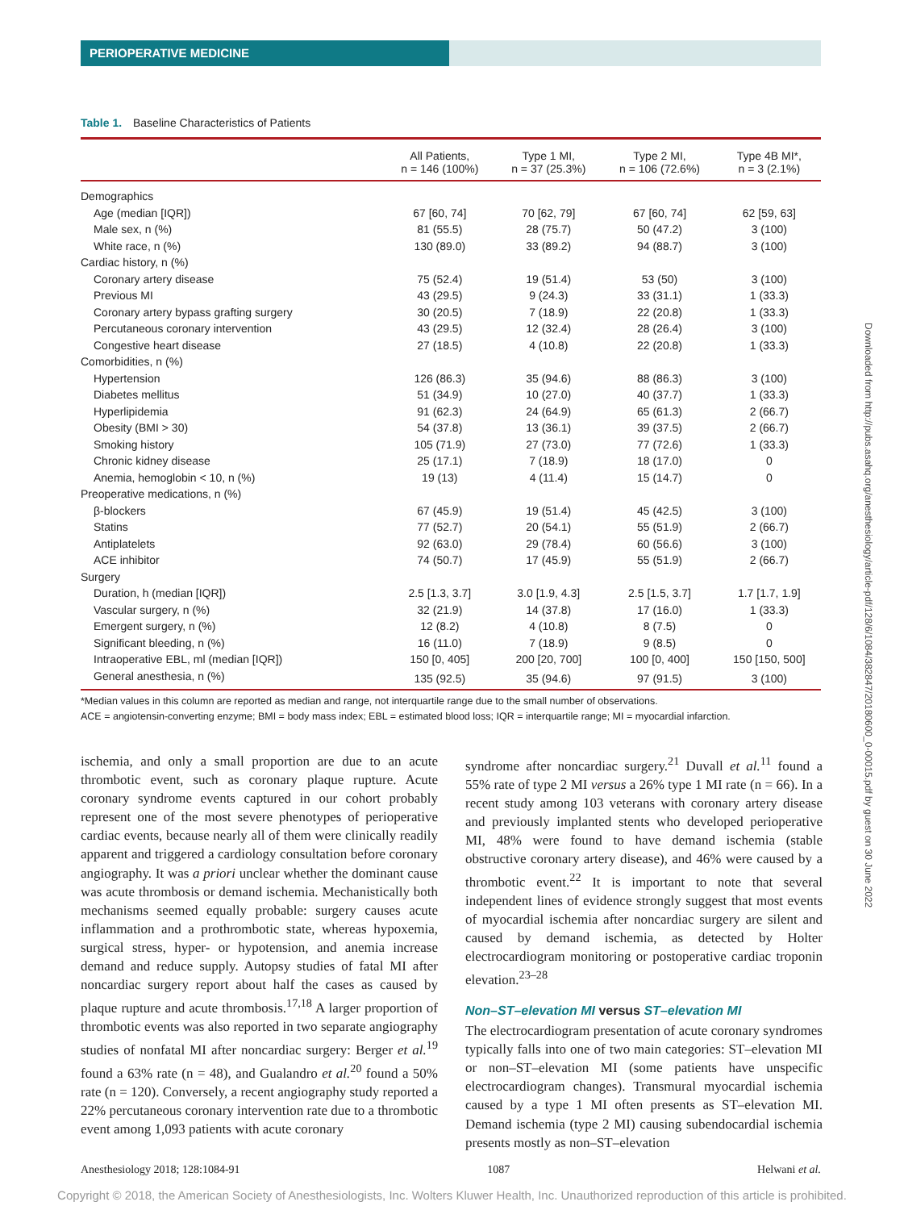PERIOPERATIVE MEDICINE
Table 1. Baseline Characteristics of Patients
| | All Patients, n = 146 (100%) | Type 1 MI, n = 37 (25.3%) | Type 2 MI, n = 106 (72.6%) | Type 4B MI*, n = 3 (2.1%) |
| --- | --- | --- | --- | --- |
| Demographics | | | | |
| Age (median [IQR]) | 67 [60, 74] | 70 [62, 79] | 67 [60, 74] | 62 [59, 63] |
| Male sex, n (%) | 81 (55.5) | 28 (75.7) | 50 (47.2) | 3 (100) |
| White race, n (%) | 130 (89.0) | 33 (89.2) | 94 (88.7) | 3 (100) |
| Cardiac history, n (%) | | | | |
| Coronary artery disease | 75 (52.4) | 19 (51.4) | 53 (50) | 3 (100) |
| Previous MI | 43 (29.5) | 9 (24.3) | 33 (31.1) | 1 (33.3) |
| Coronary artery bypass grafting surgery | 30 (20.5) | 7 (18.9) | 22 (20.8) | 1 (33.3) |
| Percutaneous coronary intervention | 43 (29.5) | 12 (32.4) | 28 (26.4) | 3 (100) |
| Congestive heart disease | 27 (18.5) | 4 (10.8) | 22 (20.8) | 1 (33.3) |
| Comorbidities, n (%) | | | | |
| Hypertension | 126 (86.3) | 35 (94.6) | 88 (86.3) | 3 (100) |
| Diabetes mellitus | 51 (34.9) | 10 (27.0) | 40 (37.7) | 1 (33.3) |
| Hyperlipidemia | 91 (62.3) | 24 (64.9) | 65 (61.3) | 2 (66.7) |
| Obesity (BMI > 30) | 54 (37.8) | 13 (36.1) | 39 (37.5) | 2 (66.7) |
| Smoking history | 105 (71.9) | 27 (73.0) | 77 (72.6) | 1 (33.3) |
| Chronic kidney disease | 25 (17.1) | 7 (18.9) | 18 (17.0) | 0 |
| Anemia, hemoglobin < 10, n (%) | 19 (13) | 4 (11.4) | 15 (14.7) | 0 |
| Preoperative medications, n (%) | | | | |
| β-blockers | 67 (45.9) | 19 (51.4) | 45 (42.5) | 3 (100) |
| Statins | 77 (52.7) | 20 (54.1) | 55 (51.9) | 2 (66.7) |
| Antiplatelets | 92 (63.0) | 29 (78.4) | 60 (56.6) | 3 (100) |
| ACE inhibitor | 74 (50.7) | 17 (45.9) | 55 (51.9) | 2 (66.7) |
| Surgery | | | | |
| Duration, h (median [IQR]) | 2.5 [1.3, 3.7] | 3.0 [1.9, 4.3] | 2.5 [1.5, 3.7] | 1.7 [1.7, 1.9] |
| Vascular surgery, n (%) | 32 (21.9) | 14 (37.8) | 17 (16.0) | 1 (33.3) |
| Emergent surgery, n (%) | 12 (8.2) | 4 (10.8) | 8 (7.5) | 0 |
| Significant bleeding, n (%) | 16 (11.0) | 7 (18.9) | 9 (8.5) | 0 |
| Intraoperative EBL, ml (median [IQR]) | 150 [0, 405] | 200 [20, 700] | 100 [0, 400] | 150 [150, 500] |
| General anesthesia, n (%) | 135 (92.5) | 35 (94.6) | 97 (91.5) | 3 (100) |
*Median values in this column are reported as median and range, not interquartile range due to the small number of observations.
ACE = angiotensin-converting enzyme; BMI = body mass index; EBL = estimated blood loss; IQR = interquartile range; MI = myocardial infarction.
ischemia, and only a small proportion are due to an acute thrombotic event, such as coronary plaque rupture. Acute coronary syndrome events captured in our cohort probably represent one of the most severe phenotypes of perioperative cardiac events, because nearly all of them were clinically readily apparent and triggered a cardiology consultation before coronary angiography. It was a priori unclear whether the dominant cause was acute thrombosis or demand ischemia. Mechanistically both mechanisms seemed equally probable: surgery causes acute inflammation and a prothrombotic state, whereas hypoxemia, surgical stress, hyper- or hypotension, and anemia increase demand and reduce supply. Autopsy studies of fatal MI after noncardiac surgery report about half the cases as caused by plaque rupture and acute thrombosis.<sup>17,18</sup> A larger proportion of thrombotic events was also reported in two separate angiography studies of nonfatal MI after noncardiac surgery: Berger et al.<sup>19</sup> found a 63% rate (n = 48), and Gualandro et al.<sup>20</sup> found a 50% rate (n = 120). Conversely, a recent angiography study reported a 22% percutaneous coronary intervention rate due to a thrombotic event among 1,093 patients with acute coronary
syndrome after noncardiac surgery.<sup>21</sup> Duvall et al.<sup>11</sup> found a 55% rate of type 2 MI versus a 26% type 1 MI rate (n = 66). In a recent study among 103 veterans with coronary artery disease and previously implanted stents who developed perioperative MI, 48% were found to have demand ischemia (stable obstructive coronary artery disease), and 46% were caused by a thrombotic event.<sup>22</sup> It is important to note that several independent lines of evidence strongly suggest that most events of myocardial ischemia after noncardiac surgery are silent and caused by demand ischemia, as detected by Holter electrocardiogram monitoring or postoperative cardiac troponin elevation.<sup>23–28</sup>
Non–ST–elevation MI versus ST–elevation MI
The electrocardiogram presentation of acute coronary syndromes typically falls into one of two main categories: ST–elevation MI or non–ST–elevation MI (some patients have unspecific electrocardiogram changes). Transmural myocardial ischemia caused by a type 1 MI often presents as ST–elevation MI. Demand ischemia (type 2 MI) causing subendocardial ischemia presents mostly as non–ST–elevation
Anesthesiology 2018; 128:1084-91 1087 Helwani et al.
Downloaded from http://pubs.asahq.org/anesthesiology/article-pdf/128/6/1084/382847/20180600_0-00015.pdf by guest on 30 June 2022
Copyright © 2018, the American Society of Anesthesiologists, Inc. Wolters Kluwer Health, Inc. Unauthorized reproduction of this article is prohibited.